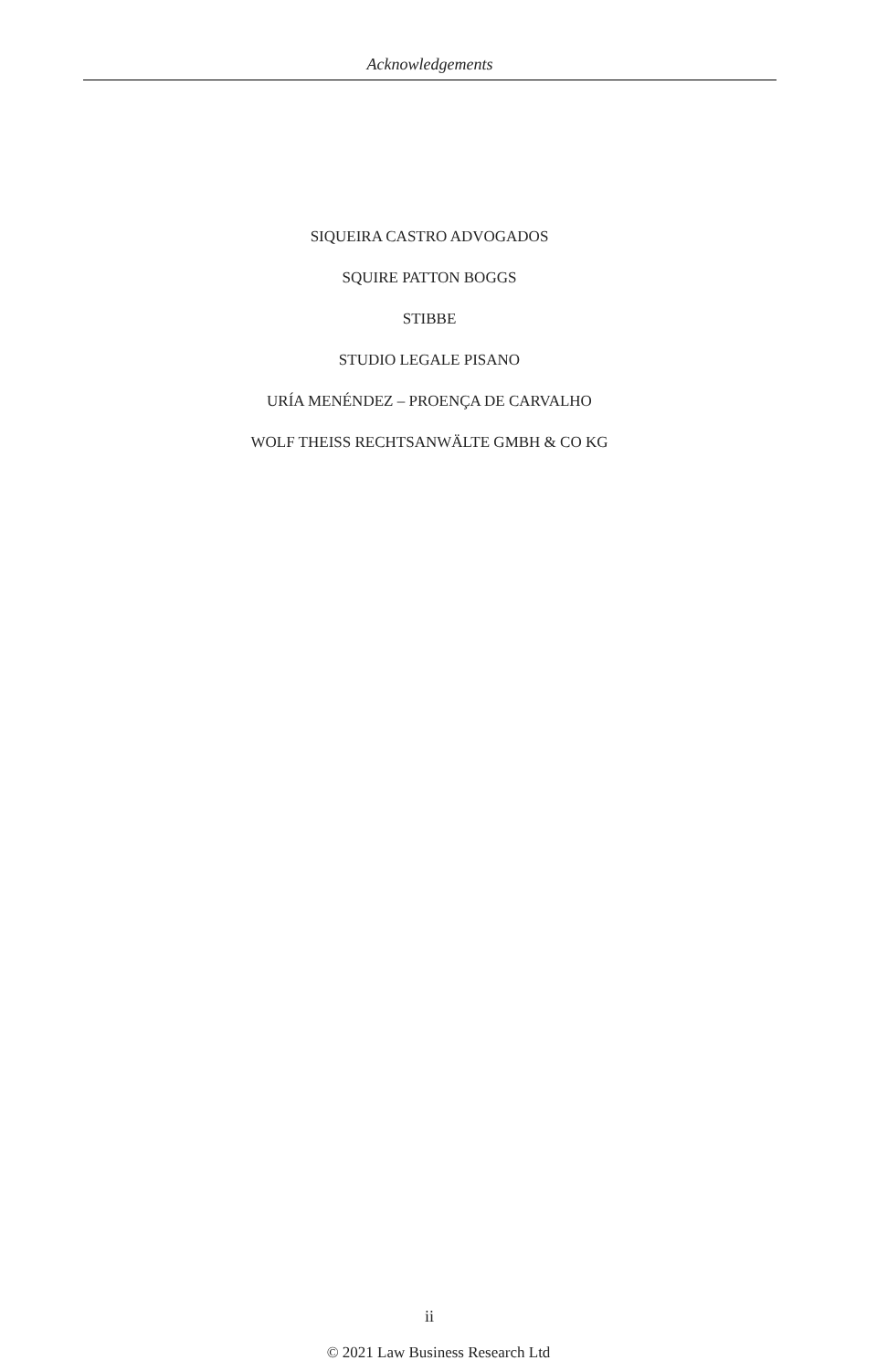Acknowledgements
SIQUEIRA CASTRO ADVOGADOS
SQUIRE PATTON BOGGS
STIBBE
STUDIO LEGALE PISANO
URÍA MENÉNDEZ – PROENÇA DE CARVALHO
WOLF THEISS RECHTSANWÄLTE GMBH & CO KG
ii
© 2021 Law Business Research Ltd